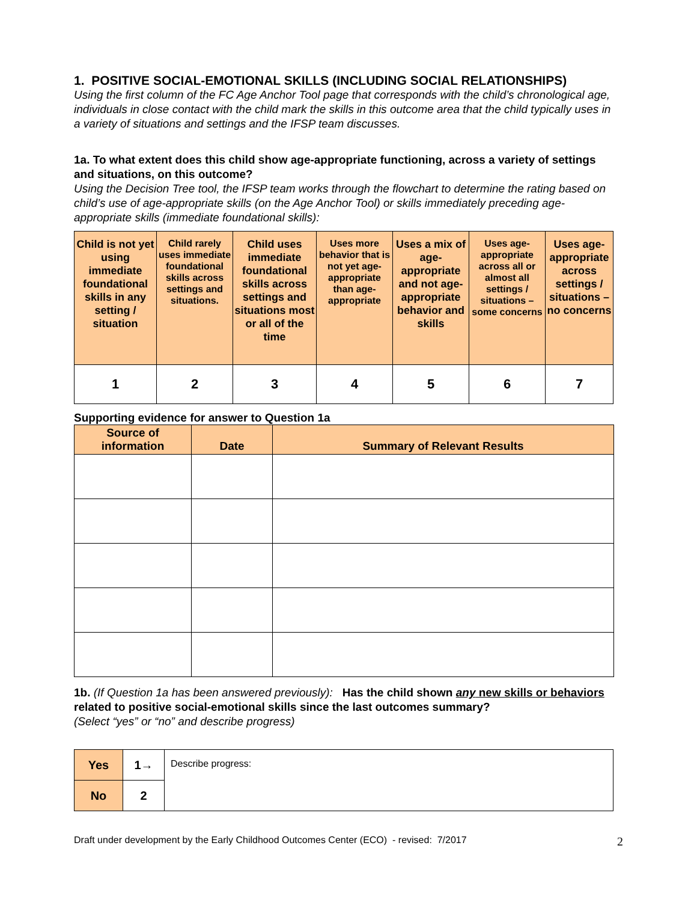1. POSITIVE SOCIAL-EMOTIONAL SKILLS (INCLUDING SOCIAL RELATIONSHIPS)
Using the first column of the FC Age Anchor Tool page that corresponds with the child’s chronological age, individuals in close contact with the child mark the skills in this outcome area that the child typically uses in a variety of situations and settings and the IFSP team discusses.
1a. To what extent does this child show age-appropriate functioning, across a variety of settings and situations, on this outcome?
Using the Decision Tree tool, the IFSP team works through the flowchart to determine the rating based on child’s use of age-appropriate skills (on the Age Anchor Tool) or skills immediately preceding age-appropriate skills (immediate foundational skills):
| Child is not yet using immediate foundational skills in any setting / situation | Child rarely uses immediate foundational skills across settings and situations. | Child uses immediate foundational skills across settings and situations most or all of the time | Uses more behavior that is not yet age-appropriate than age-appropriate | Uses a mix of age-appropriate and not age-appropriate behavior and skills | Uses age-appropriate across all or almost all settings / situations – some concerns | Uses age-appropriate across settings / situations – no concerns |
| 1 | 2 | 3 | 4 | 5 | 6 | 7 |
Supporting evidence for answer to Question 1a
| Source of information | Date | Summary of Relevant Results |
| --- | --- | --- |
1b. (If Question 1a has been answered previously): Has the child shown any new skills or behaviors related to positive social-emotional skills since the last outcomes summary?
(Select “yes” or “no” and describe progress)
| Yes | 1→ | Describe progress: |
| No | 2 | |
Draft under development by the Early Childhood Outcomes Center (ECO) - revised: 7/2017 2